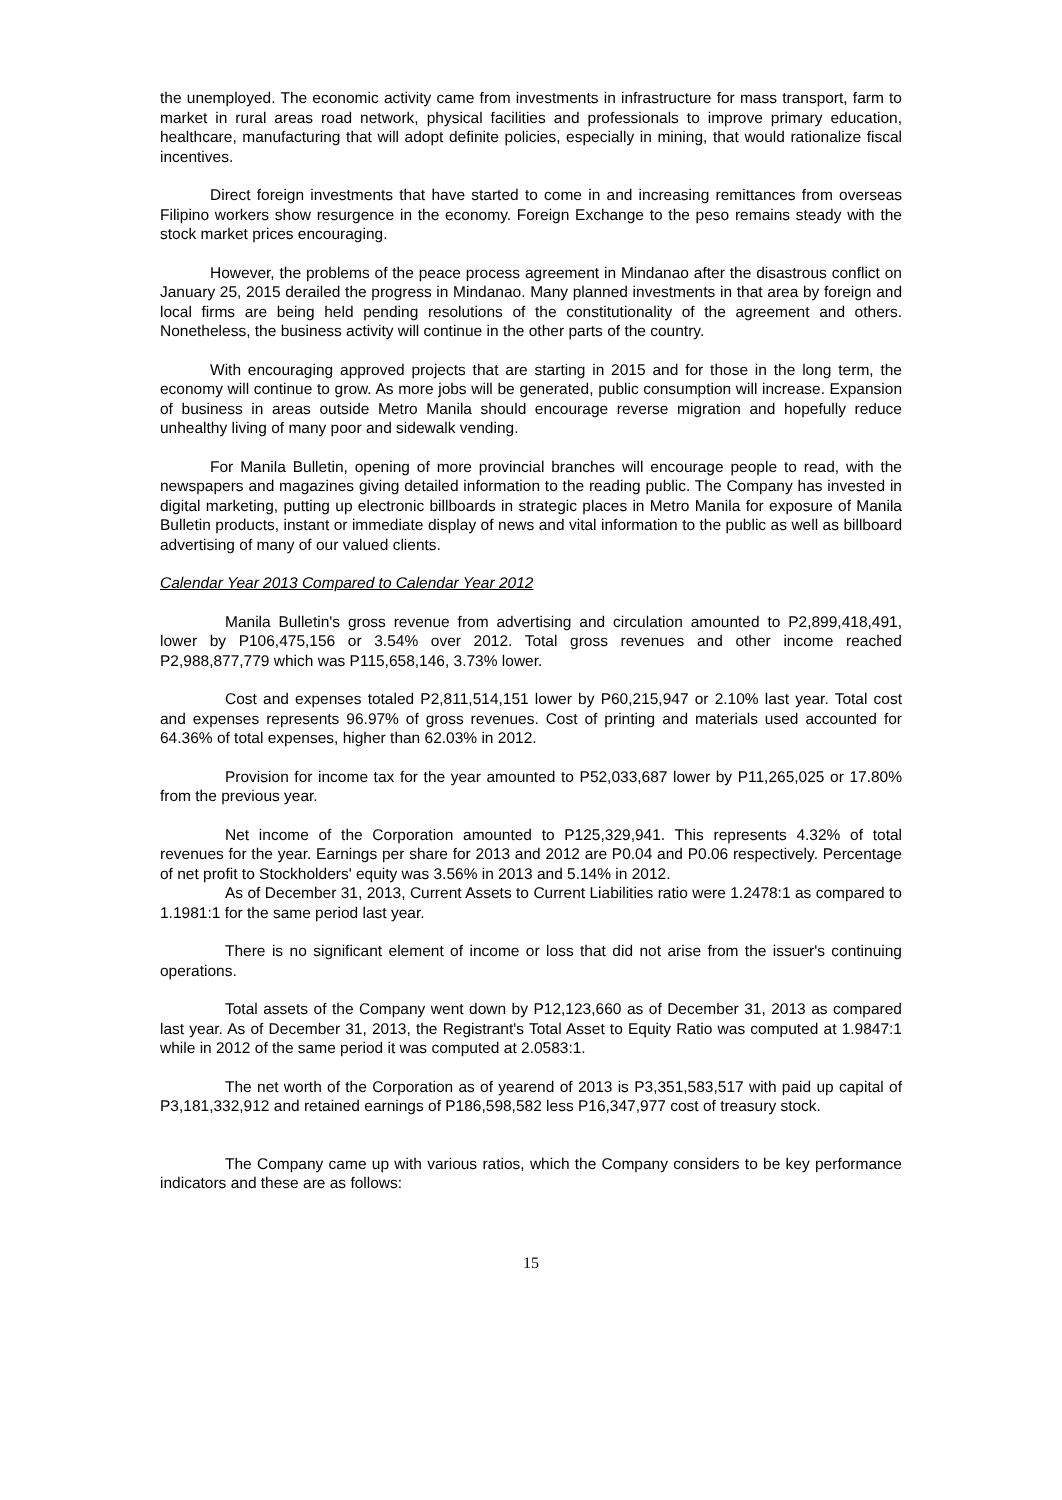the unemployed. The economic activity came from investments in infrastructure for mass transport, farm to market in rural areas road network, physical facilities and professionals to improve primary education, healthcare, manufacturing that will adopt definite policies, especially in mining, that would rationalize fiscal incentives.
Direct foreign investments that have started to come in and increasing remittances from overseas Filipino workers show resurgence in the economy. Foreign Exchange to the peso remains steady with the stock market prices encouraging.
However, the problems of the peace process agreement in Mindanao after the disastrous conflict on January 25, 2015 derailed the progress in Mindanao. Many planned investments in that area by foreign and local firms are being held pending resolutions of the constitutionality of the agreement and others. Nonetheless, the business activity will continue in the other parts of the country.
With encouraging approved projects that are starting in 2015 and for those in the long term, the economy will continue to grow. As more jobs will be generated, public consumption will increase. Expansion of business in areas outside Metro Manila should encourage reverse migration and hopefully reduce unhealthy living of many poor and sidewalk vending.
For Manila Bulletin, opening of more provincial branches will encourage people to read, with the newspapers and magazines giving detailed information to the reading public. The Company has invested in digital marketing, putting up electronic billboards in strategic places in Metro Manila for exposure of Manila Bulletin products, instant or immediate display of news and vital information to the public as well as billboard advertising of many of our valued clients.
Calendar Year 2013 Compared to Calendar Year 2012
Manila Bulletin's gross revenue from advertising and circulation amounted to P2,899,418,491, lower by P106,475,156 or 3.54% over 2012. Total gross revenues and other income reached P2,988,877,779 which was P115,658,146, 3.73% lower.
Cost and expenses totaled P2,811,514,151 lower by P60,215,947 or 2.10% last year. Total cost and expenses represents 96.97% of gross revenues. Cost of printing and materials used accounted for 64.36% of total expenses, higher than 62.03% in 2012.
Provision for income tax for the year amounted to P52,033,687 lower by P11,265,025 or 17.80% from the previous year.
Net income of the Corporation amounted to P125,329,941. This represents 4.32% of total revenues for the year. Earnings per share for 2013 and 2012 are P0.04 and P0.06 respectively. Percentage of net profit to Stockholders' equity was 3.56% in 2013 and 5.14% in 2012.
As of December 31, 2013, Current Assets to Current Liabilities ratio were 1.2478:1 as compared to 1.1981:1 for the same period last year.
There is no significant element of income or loss that did not arise from the issuer's continuing operations.
Total assets of the Company went down by P12,123,660 as of December 31, 2013 as compared last year. As of December 31, 2013, the Registrant's Total Asset to Equity Ratio was computed at 1.9847:1 while in 2012 of the same period it was computed at 2.0583:1.
The net worth of the Corporation as of yearend of 2013 is P3,351,583,517 with paid up capital of P3,181,332,912 and retained earnings of P186,598,582 less P16,347,977 cost of treasury stock.
The Company came up with various ratios, which the Company considers to be key performance indicators and these are as follows:
15